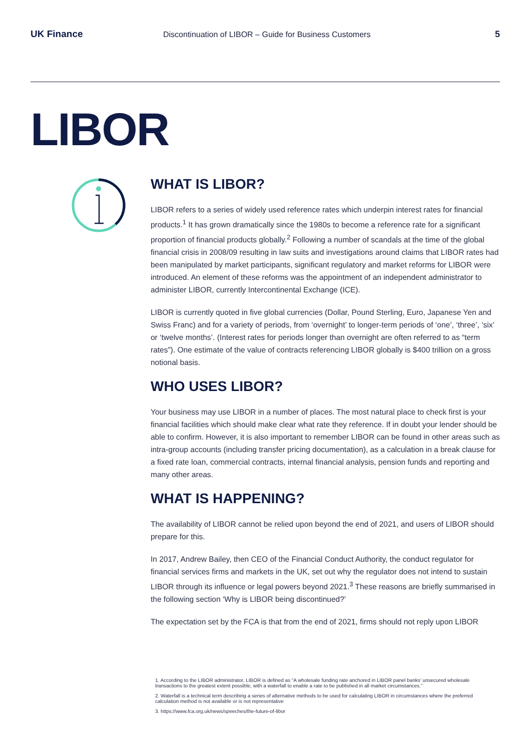UK Finance
Discontinuation of LIBOR – Guide for Business Customers
5
LIBOR
WHAT IS LIBOR?
LIBOR refers to a series of widely used reference rates which underpin interest rates for financial products.<sup>1</sup> It has grown dramatically since the 1980s to become a reference rate for a significant proportion of financial products globally.<sup>2</sup> Following a number of scandals at the time of the global financial crisis in 2008/09 resulting in law suits and investigations around claims that LIBOR rates had been manipulated by market participants, significant regulatory and market reforms for LIBOR were introduced. An element of these reforms was the appointment of an independent administrator to administer LIBOR, currently Intercontinental Exchange (ICE).
LIBOR is currently quoted in five global currencies (Dollar, Pound Sterling, Euro, Japanese Yen and Swiss Franc) and for a variety of periods, from ‘overnight’ to longer-term periods of ‘one’, ‘three’, ‘six’ or ‘twelve months’. (Interest rates for periods longer than overnight are often referred to as “term rates”). One estimate of the value of contracts referencing LIBOR globally is $400 trillion on a gross notional basis.
WHO USES LIBOR?
Your business may use LIBOR in a number of places. The most natural place to check first is your financial facilities which should make clear what rate they reference. If in doubt your lender should be able to confirm. However, it is also important to remember LIBOR can be found in other areas such as intra-group accounts (including transfer pricing documentation), as a calculation in a break clause for a fixed rate loan, commercial contracts, internal financial analysis, pension funds and reporting and many other areas.
WHAT IS HAPPENING?
The availability of LIBOR cannot be relied upon beyond the end of 2021, and users of LIBOR should prepare for this.
In 2017, Andrew Bailey, then CEO of the Financial Conduct Authority, the conduct regulator for financial services firms and markets in the UK, set out why the regulator does not intend to sustain LIBOR through its influence or legal powers beyond 2021.<sup>3</sup> These reasons are briefly summarised in the following section ‘Why is LIBOR being discontinued?’
The expectation set by the FCA is that from the end of 2021, firms should not reply upon LIBOR
1. According to the LIBOR administrator, LIBOR is defined as “A wholesale funding rate anchored in LIBOR panel banks’ unsecured wholesale transactions to the greatest extent possible, with a waterfall to enable a rate to be published in all market circumstances.”
2. Waterfall is a technical term describing a series of alternative methods to be used for calculating LIBOR in circumstances where the preferred calculation method is not available or is not representative
3. https://www.fca.org.uk/news/speeches/the-future-of-libor